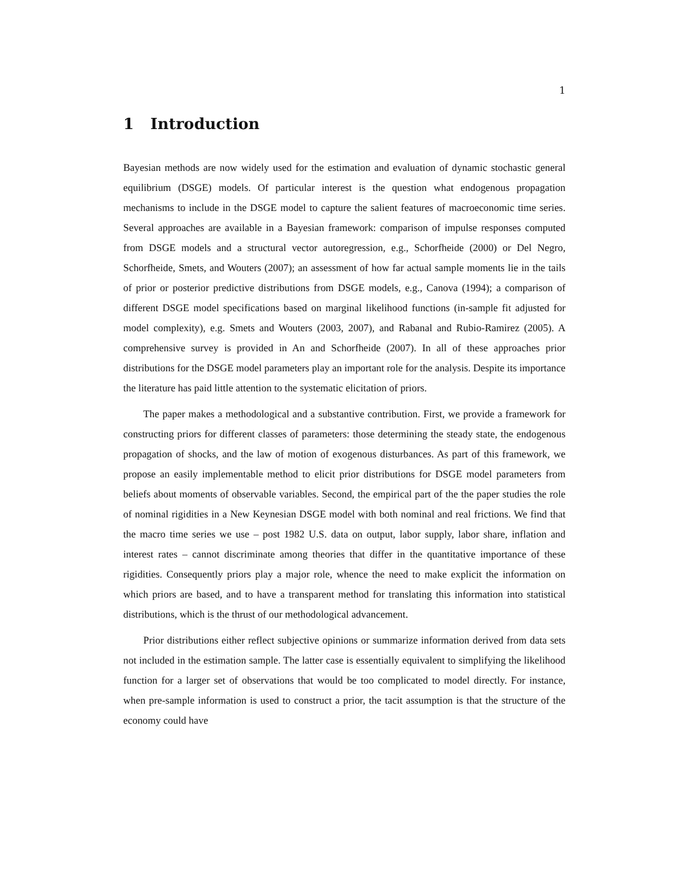1
1 Introduction
Bayesian methods are now widely used for the estimation and evaluation of dynamic stochastic general equilibrium (DSGE) models. Of particular interest is the question what endogenous propagation mechanisms to include in the DSGE model to capture the salient features of macroeconomic time series. Several approaches are available in a Bayesian framework: comparison of impulse responses computed from DSGE models and a structural vector autoregression, e.g., Schorfheide (2000) or Del Negro, Schorfheide, Smets, and Wouters (2007); an assessment of how far actual sample moments lie in the tails of prior or posterior predictive distributions from DSGE models, e.g., Canova (1994); a comparison of different DSGE model specifications based on marginal likelihood functions (in-sample fit adjusted for model complexity), e.g. Smets and Wouters (2003, 2007), and Rabanal and Rubio-Ramirez (2005). A comprehensive survey is provided in An and Schorfheide (2007). In all of these approaches prior distributions for the DSGE model parameters play an important role for the analysis. Despite its importance the literature has paid little attention to the systematic elicitation of priors.
The paper makes a methodological and a substantive contribution. First, we provide a framework for constructing priors for different classes of parameters: those determining the steady state, the endogenous propagation of shocks, and the law of motion of exogenous disturbances. As part of this framework, we propose an easily implementable method to elicit prior distributions for DSGE model parameters from beliefs about moments of observable variables. Second, the empirical part of the the paper studies the role of nominal rigidities in a New Keynesian DSGE model with both nominal and real frictions. We find that the macro time series we use – post 1982 U.S. data on output, labor supply, labor share, inflation and interest rates – cannot discriminate among theories that differ in the quantitative importance of these rigidities. Consequently priors play a major role, whence the need to make explicit the information on which priors are based, and to have a transparent method for translating this information into statistical distributions, which is the thrust of our methodological advancement.
Prior distributions either reflect subjective opinions or summarize information derived from data sets not included in the estimation sample. The latter case is essentially equivalent to simplifying the likelihood function for a larger set of observations that would be too complicated to model directly. For instance, when pre-sample information is used to construct a prior, the tacit assumption is that the structure of the economy could have